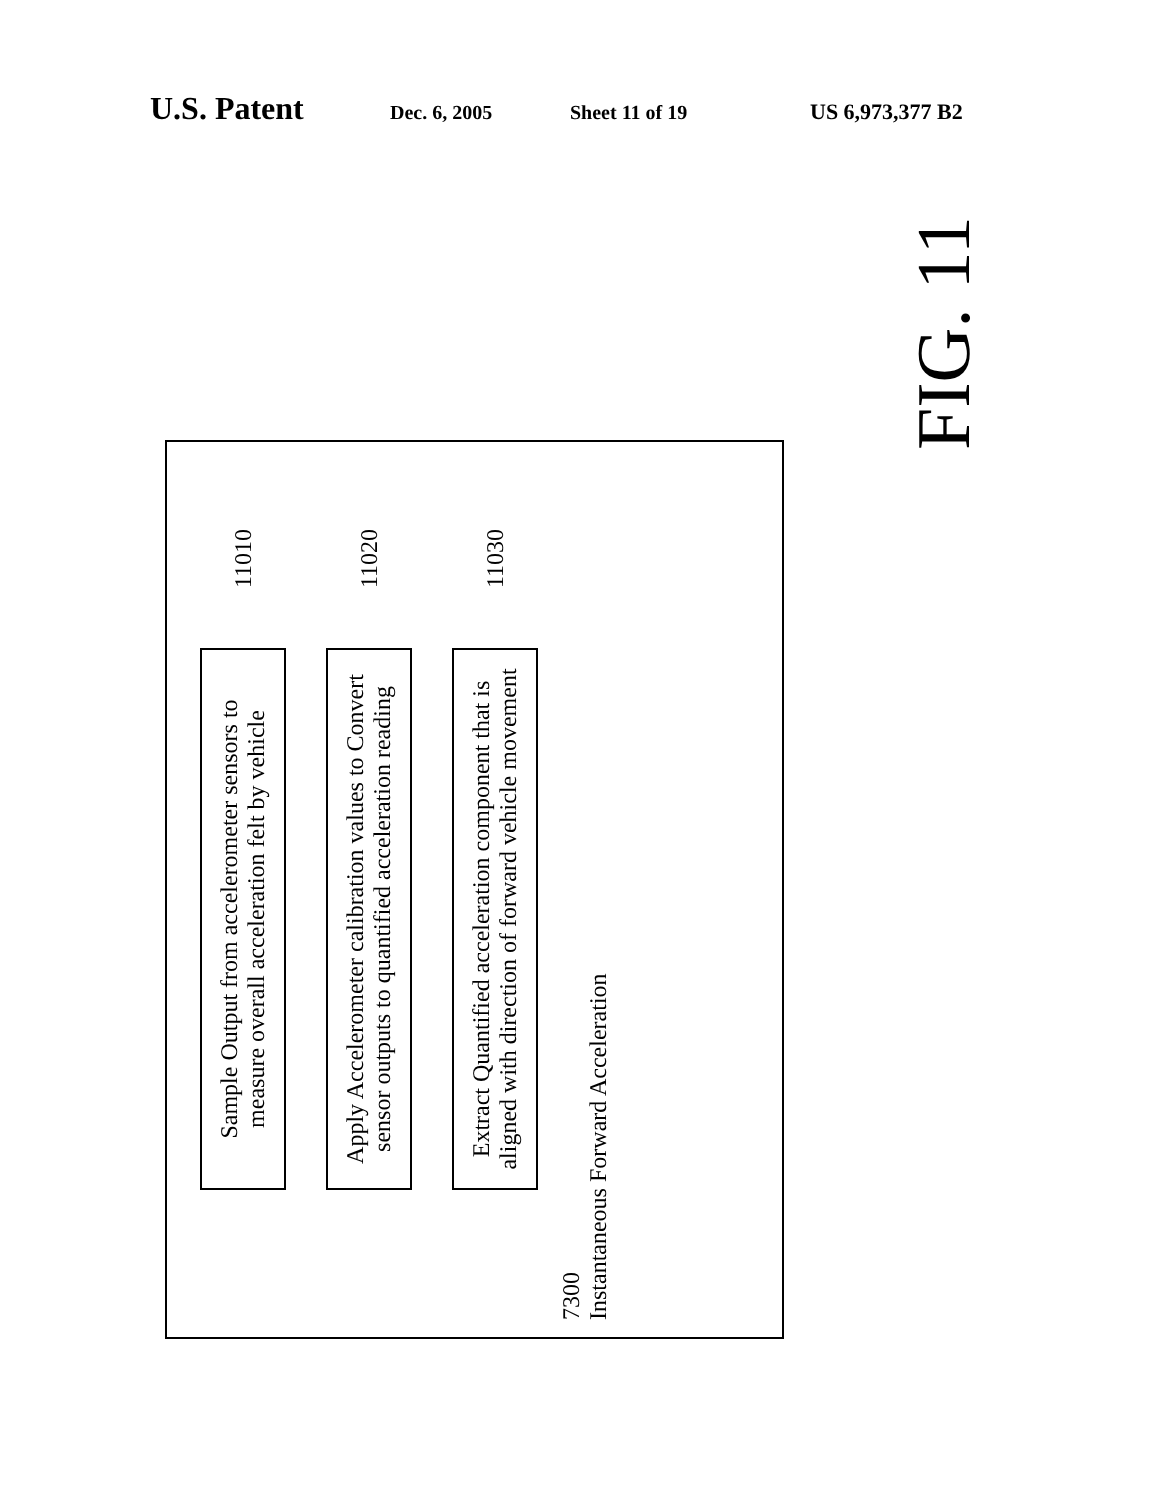U.S. Patent Dec. 6, 2005 Sheet 11 of 19 US 6,973,377 B2
FIG. 11
Sample Output from accelerometer sensors to measure overall acceleration felt by vehicle
11010
Apply Accelerometer calibration values to Convert sensor outputs to quantified acceleration reading
11020
Extract Quantified acceleration component that is aligned with direction of forward vehicle movement
11030
7300
Instantaneous Forward Acceleration